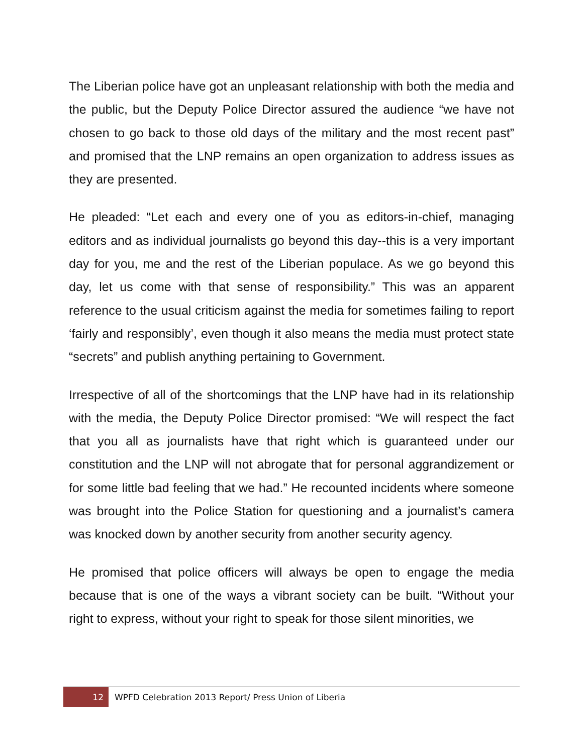The Liberian police have got an unpleasant relationship with both the media and the public, but the Deputy Police Director assured the audience “we have not chosen to go back to those old days of the military and the most recent past” and promised that the LNP remains an open organization to address issues as they are presented.
He pleaded: “Let each and every one of you as editors-in-chief, managing editors and as individual journalists go beyond this day--this is a very important day for you, me and the rest of the Liberian populace. As we go beyond this day, let us come with that sense of responsibility.” This was an apparent reference to the usual criticism against the media for sometimes failing to report ‘fairly and responsibly’, even though it also means the media must protect state “secrets” and publish anything pertaining to Government.
Irrespective of all of the shortcomings that the LNP have had in its relationship with the media, the Deputy Police Director promised: “We will respect the fact that you all as journalists have that right which is guaranteed under our constitution and the LNP will not abrogate that for personal aggrandizement or for some little bad feeling that we had.” He recounted incidents where someone was brought into the Police Station for questioning and a journalist’s camera was knocked down by another security from another security agency.
He promised that police officers will always be open to engage the media because that is one of the ways a vibrant society can be built. “Without your right to express, without your right to speak for those silent minorities, we
12
WPFD Celebration 2013 Report/ Press Union of Liberia